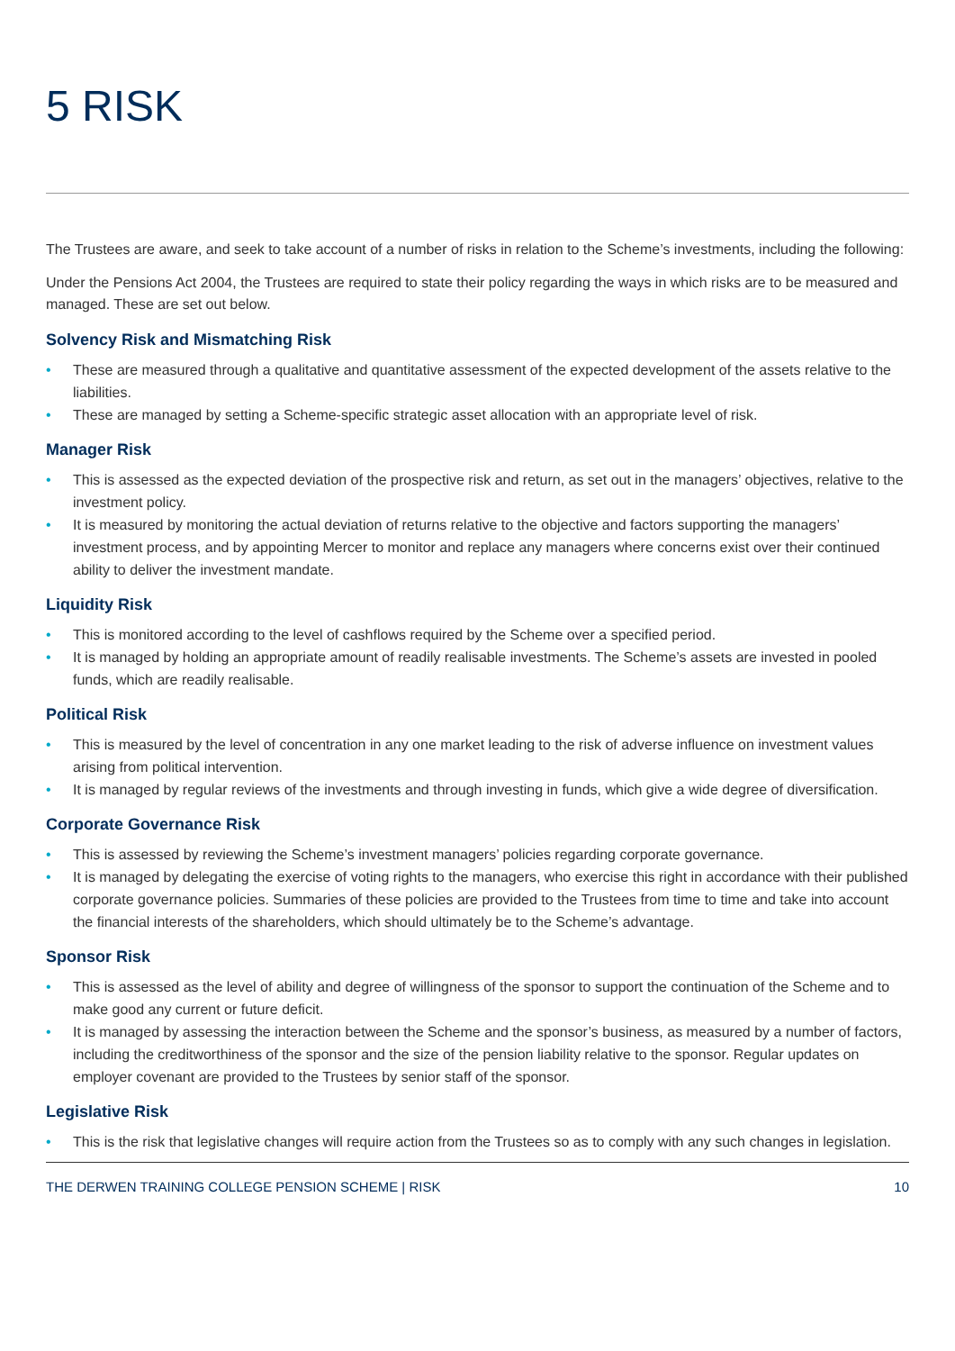5 RISK
The Trustees are aware, and seek to take account of a number of risks in relation to the Scheme’s investments, including the following:
Under the Pensions Act 2004, the Trustees are required to state their policy regarding the ways in which risks are to be measured and managed. These are set out below.
Solvency Risk and Mismatching Risk
• These are measured through a qualitative and quantitative assessment of the expected development of the assets relative to the liabilities.
• These are managed by setting a Scheme-specific strategic asset allocation with an appropriate level of risk.
Manager Risk
• This is assessed as the expected deviation of the prospective risk and return, as set out in the managers’ objectives, relative to the investment policy.
• It is measured by monitoring the actual deviation of returns relative to the objective and factors supporting the managers’ investment process, and by appointing Mercer to monitor and replace any managers where concerns exist over their continued ability to deliver the investment mandate.
Liquidity Risk
• This is monitored according to the level of cashflows required by the Scheme over a specified period.
• It is managed by holding an appropriate amount of readily realisable investments. The Scheme’s assets are invested in pooled funds, which are readily realisable.
Political Risk
• This is measured by the level of concentration in any one market leading to the risk of adverse influence on investment values arising from political intervention.
• It is managed by regular reviews of the investments and through investing in funds, which give a wide degree of diversification.
Corporate Governance Risk
• This is assessed by reviewing the Scheme’s investment managers’ policies regarding corporate governance.
• It is managed by delegating the exercise of voting rights to the managers, who exercise this right in accordance with their published corporate governance policies. Summaries of these policies are provided to the Trustees from time to time and take into account the financial interests of the shareholders, which should ultimately be to the Scheme’s advantage.
Sponsor Risk
• This is assessed as the level of ability and degree of willingness of the sponsor to support the continuation of the Scheme and to make good any current or future deficit.
• It is managed by assessing the interaction between the Scheme and the sponsor’s business, as measured by a number of factors, including the creditworthiness of the sponsor and the size of the pension liability relative to the sponsor. Regular updates on employer covenant are provided to the Trustees by senior staff of the sponsor.
Legislative Risk
• This is the risk that legislative changes will require action from the Trustees so as to comply with any such changes in legislation.
THE DERWEN TRAINING COLLEGE PENSION SCHEME | RISK 10